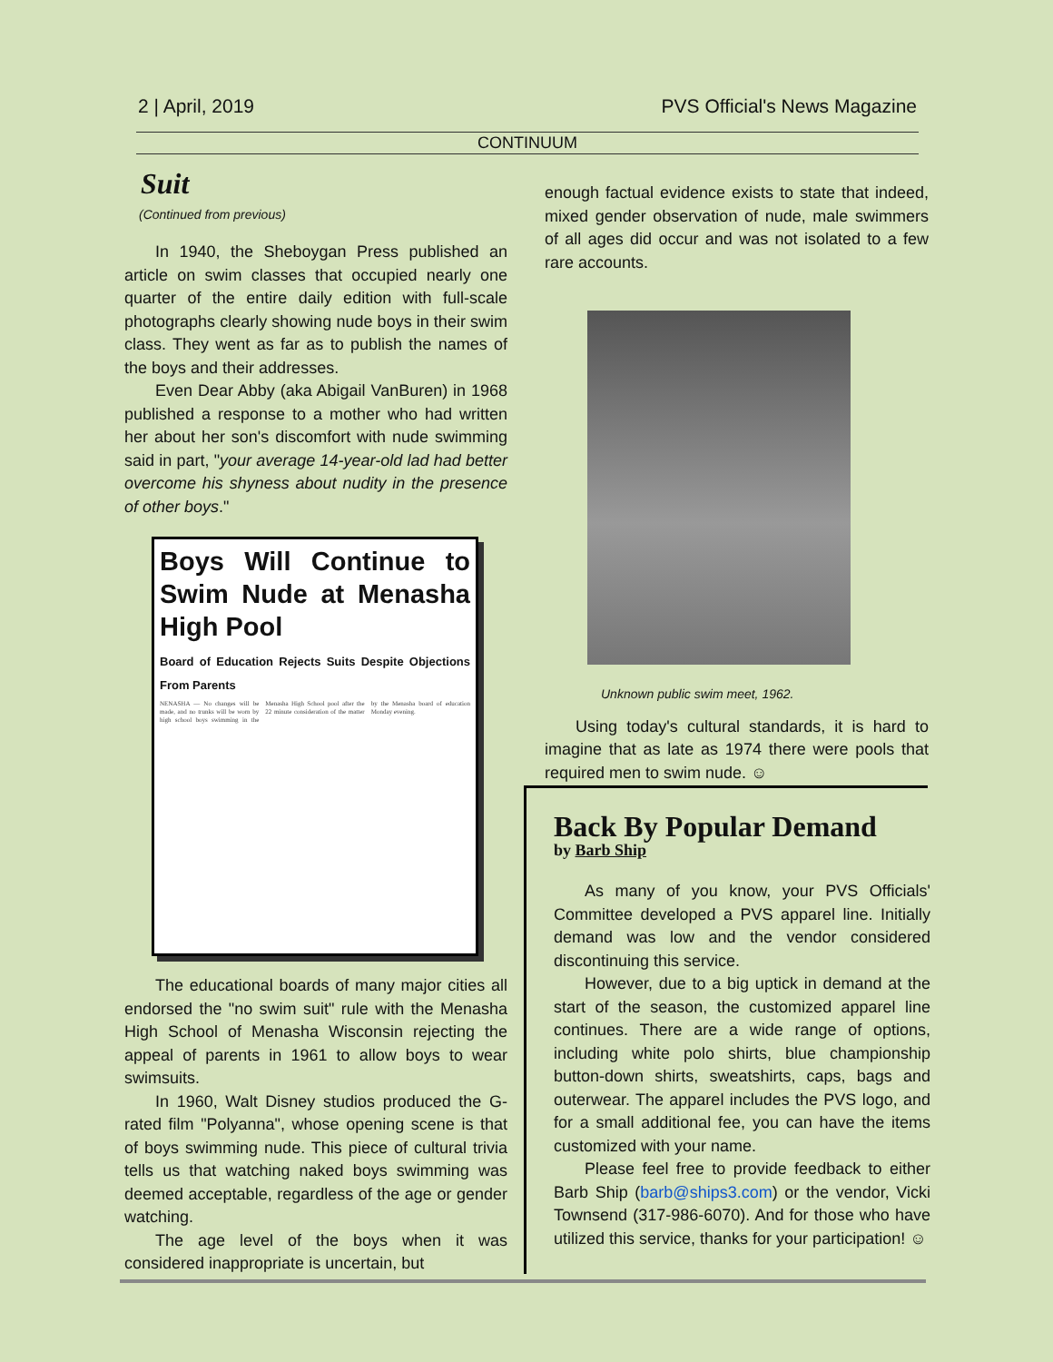2 | April, 2019 PVS Official's News Magazine
CONTINUUM
Suit
(Continued from previous)
In 1940, the Sheboygan Press published an article on swim classes that occupied nearly one quarter of the entire daily edition with full-scale photographs clearly showing nude boys in their swim class. They went as far as to publish the names of the boys and their addresses.
Even Dear Abby (aka Abigail VanBuren) in 1968 published a response to a mother who had written her about her son's discomfort with nude swimming said in part, "your average 14-year-old lad had better overcome his shyness about nudity in the presence of other boys."
Boys Will Continue to Swim Nude at Menasha High Pool
Board of Education Rejects Suits Despite Objections From Parents
NENASHA — No changes will be made, and no trunks will be worn by high school boys swimming in the Menasha High School pool after the 22 minute consideration of the matter by the Menasha board of education Monday evening.
The educational boards of many major cities all endorsed the "no swim suit" rule with the Menasha High School of Menasha Wisconsin rejecting the appeal of parents in 1961 to allow boys to wear swimsuits.
In 1960, Walt Disney studios produced the G-rated film "Polyanna", whose opening scene is that of boys swimming nude. This piece of cultural trivia tells us that watching naked boys swimming was deemed acceptable, regardless of the age or gender watching.
The age level of the boys when it was considered inappropriate is uncertain, but
enough factual evidence exists to state that indeed, mixed gender observation of nude, male swimmers of all ages did occur and was not isolated to a few rare accounts.
Unknown public swim meet, 1962.
Using today's cultural standards, it is hard to imagine that as late as 1974 there were pools that required men to swim nude. ☺
Back By Popular Demand
by Barb Ship
As many of you know, your PVS Officials' Committee developed a PVS apparel line. Initially demand was low and the vendor considered discontinuing this service.
However, due to a big uptick in demand at the start of the season, the customized apparel line continues. There are a wide range of options, including white polo shirts, blue championship button-down shirts, sweatshirts, caps, bags and outerwear. The apparel includes the PVS logo, and for a small additional fee, you can have the items customized with your name.
Please feel free to provide feedback to either Barb Ship (barb@ships3.com) or the vendor, Vicki Townsend (317-986-6070). And for those who have utilized this service, thanks for your participation! ☺